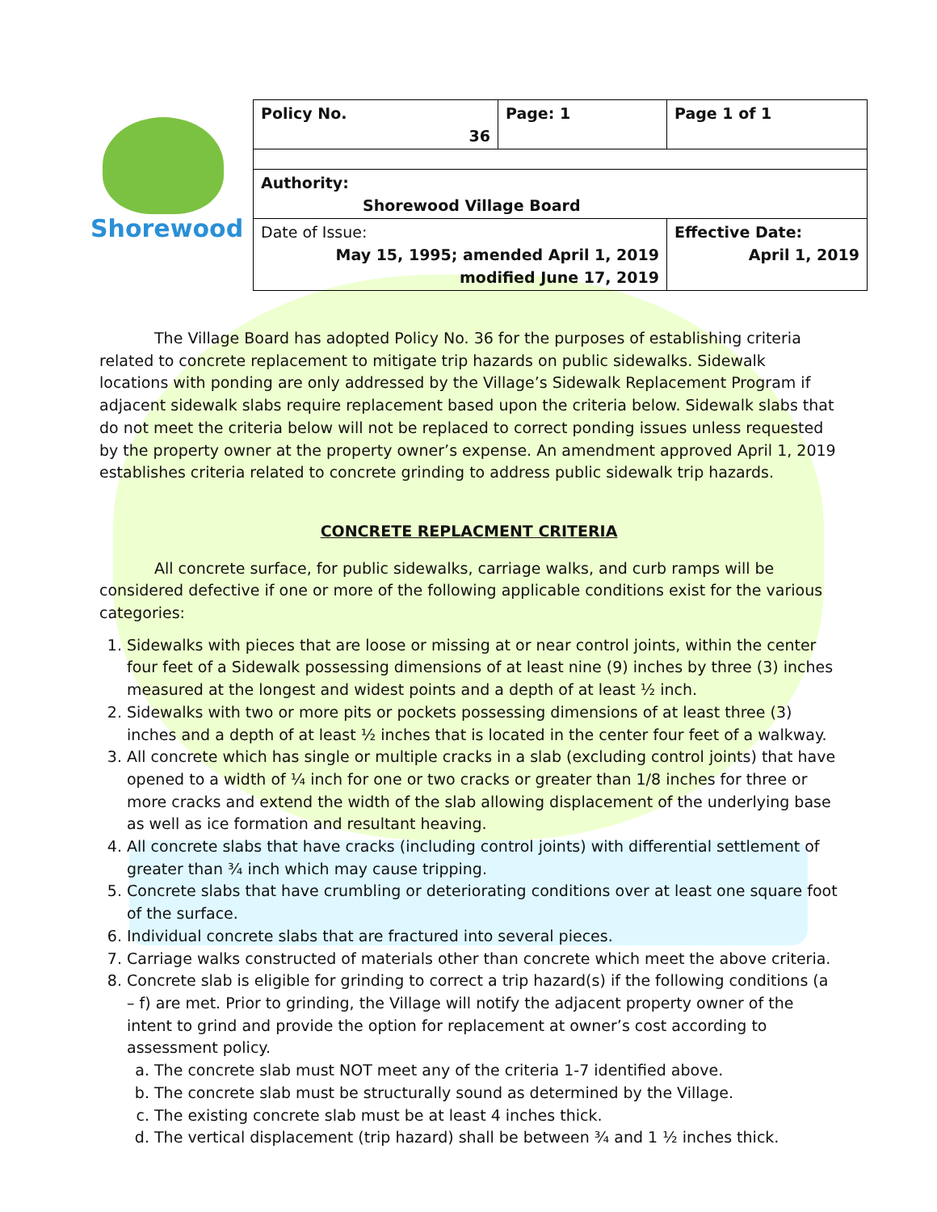Shorewood
| Policy No. 36 | Page: 1 | Page 1 of 1 |
| Authority: Shorewood Village Board | | |
| Date of Issue: May 15, 1995; amended April 1, 2019 modified June 17, 2019 | | Effective Date: April 1, 2019 |
The Village Board has adopted Policy No. 36 for the purposes of establishing criteria related to concrete replacement to mitigate trip hazards on public sidewalks. Sidewalk locations with ponding are only addressed by the Village’s Sidewalk Replacement Program if adjacent sidewalk slabs require replacement based upon the criteria below. Sidewalk slabs that do not meet the criteria below will not be replaced to correct ponding issues unless requested by the property owner at the property owner’s expense. An amendment approved April 1, 2019 establishes criteria related to concrete grinding to address public sidewalk trip hazards.
CONCRETE REPLACMENT CRITERIA
All concrete surface, for public sidewalks, carriage walks, and curb ramps will be considered defective if one or more of the following applicable conditions exist for the various categories:
1. Sidewalks with pieces that are loose or missing at or near control joints, within the center four feet of a Sidewalk possessing dimensions of at least nine (9) inches by three (3) inches measured at the longest and widest points and a depth of at least ½ inch.
2. Sidewalks with two or more pits or pockets possessing dimensions of at least three (3) inches and a depth of at least ½ inches that is located in the center four feet of a walkway.
3. All concrete which has single or multiple cracks in a slab (excluding control joints) that have opened to a width of ¼ inch for one or two cracks or greater than 1/8 inches for three or more cracks and extend the width of the slab allowing displacement of the underlying base as well as ice formation and resultant heaving.
4. All concrete slabs that have cracks (including control joints) with differential settlement of greater than ¾ inch which may cause tripping.
5. Concrete slabs that have crumbling or deteriorating conditions over at least one square foot of the surface.
6. Individual concrete slabs that are fractured into several pieces.
7. Carriage walks constructed of materials other than concrete which meet the above criteria.
8. Concrete slab is eligible for grinding to correct a trip hazard(s) if the following conditions (a – f) are met. Prior to grinding, the Village will notify the adjacent property owner of the intent to grind and provide the option for replacement at owner’s cost according to assessment policy.
a. The concrete slab must NOT meet any of the criteria 1-7 identified above.
b. The concrete slab must be structurally sound as determined by the Village.
c. The existing concrete slab must be at least 4 inches thick.
d. The vertical displacement (trip hazard) shall be between ¾ and 1 ½ inches thick.